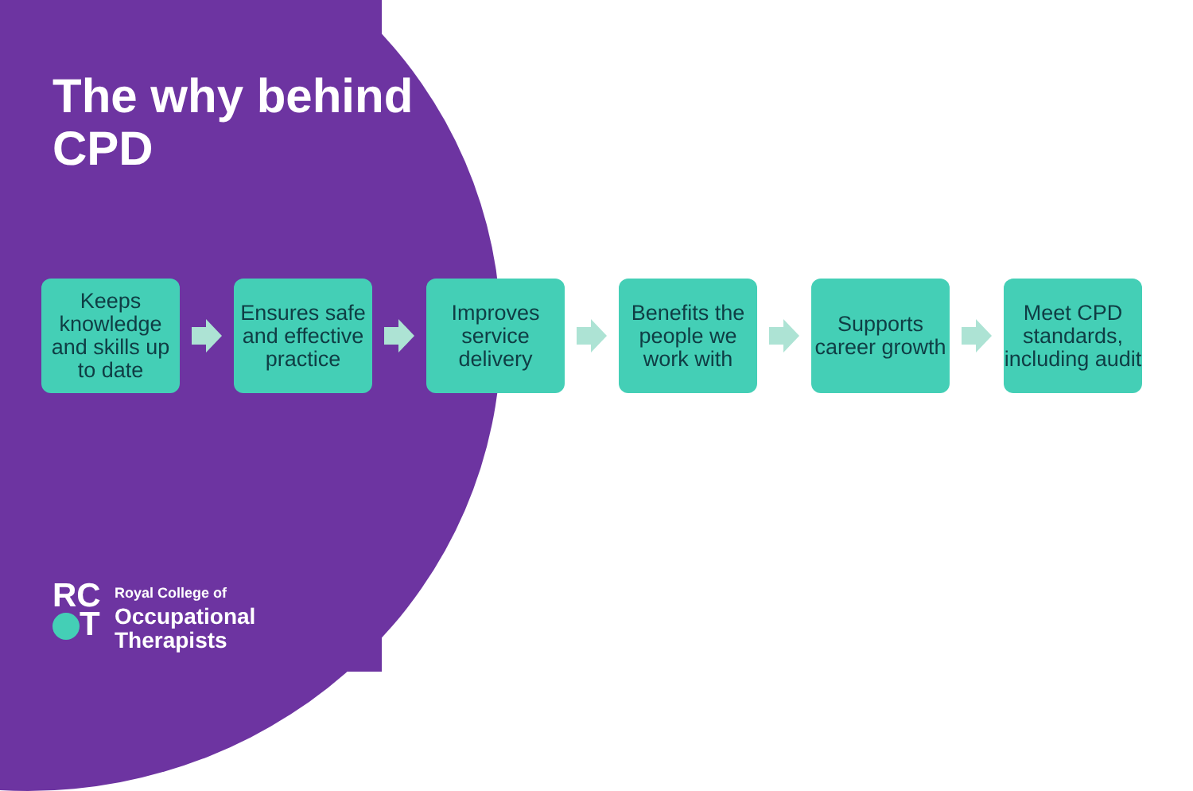The why behind CPD
Keeps knowledge and skills up to date
Ensures safe and effective practice
Improves service delivery
Benefits the people we work with
Supports career growth
Meet CPD standards, including audit
RC
T
Royal College of
Occupational
Therapists